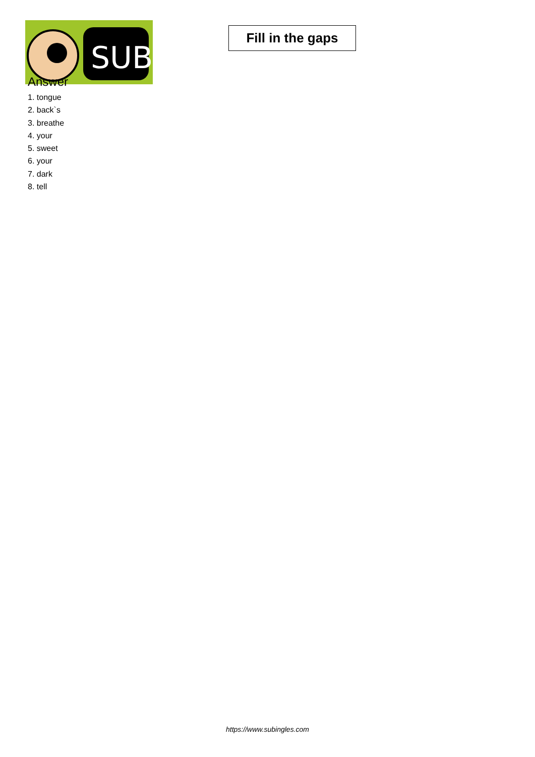SUB
Fill in the gaps
Answer
1. tongue
2. back`s
3. breathe
4. your
5. sweet
6. your
7. dark
8. tell
https://www.subingles.com